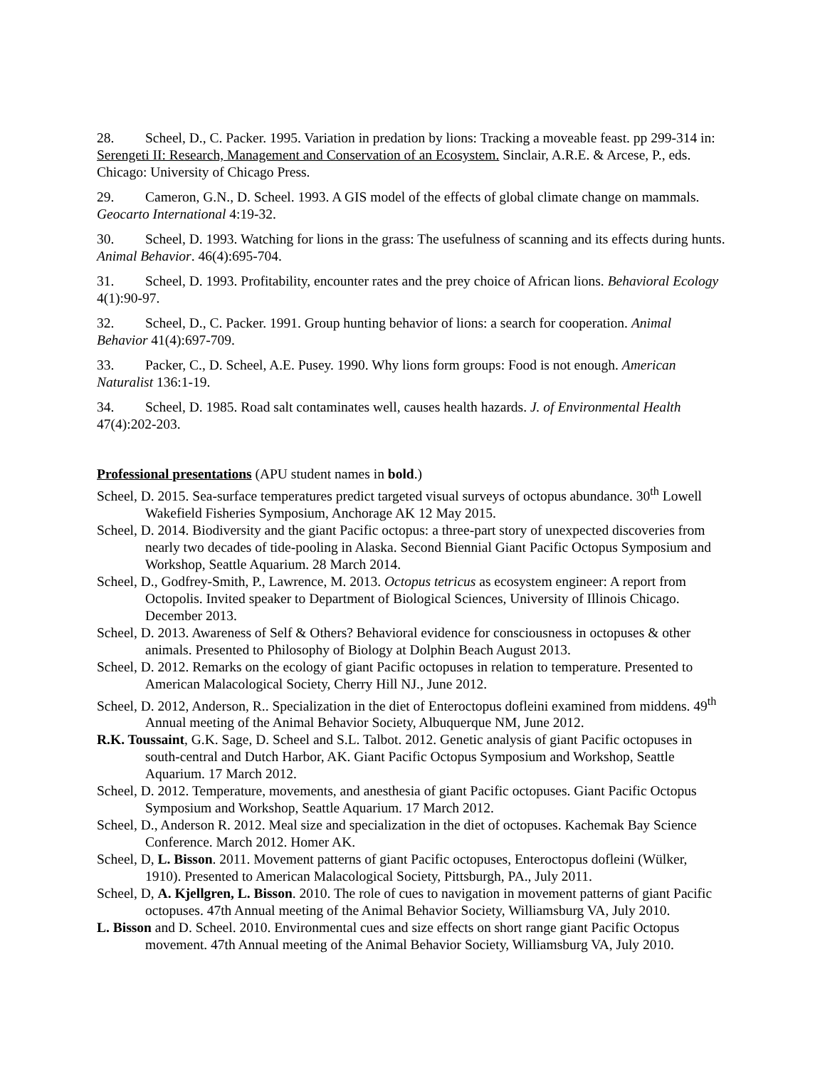28. Scheel, D., C. Packer. 1995. Variation in predation by lions: Tracking a moveable feast. pp 299-314 in: Serengeti II: Research, Management and Conservation of an Ecosystem. Sinclair, A.R.E. & Arcese, P., eds. Chicago: University of Chicago Press.
29. Cameron, G.N., D. Scheel. 1993. A GIS model of the effects of global climate change on mammals. Geocarto International 4:19-32.
30. Scheel, D. 1993. Watching for lions in the grass: The usefulness of scanning and its effects during hunts. Animal Behavior. 46(4):695-704.
31. Scheel, D. 1993. Profitability, encounter rates and the prey choice of African lions. Behavioral Ecology 4(1):90-97.
32. Scheel, D., C. Packer. 1991. Group hunting behavior of lions: a search for cooperation. Animal Behavior 41(4):697-709.
33. Packer, C., D. Scheel, A.E. Pusey. 1990. Why lions form groups: Food is not enough. American Naturalist 136:1-19.
34. Scheel, D. 1985. Road salt contaminates well, causes health hazards. J. of Environmental Health 47(4):202-203.
Professional presentations (APU student names in bold.)
Scheel, D. 2015. Sea-surface temperatures predict targeted visual surveys of octopus abundance. 30<sup>th</sup> Lowell Wakefield Fisheries Symposium, Anchorage AK 12 May 2015.
Scheel, D. 2014. Biodiversity and the giant Pacific octopus: a three-part story of unexpected discoveries from nearly two decades of tide-pooling in Alaska. Second Biennial Giant Pacific Octopus Symposium and Workshop, Seattle Aquarium. 28 March 2014.
Scheel, D., Godfrey-Smith, P., Lawrence, M. 2013. Octopus tetricus as ecosystem engineer: A report from Octopolis. Invited speaker to Department of Biological Sciences, University of Illinois Chicago. December 2013.
Scheel, D. 2013. Awareness of Self & Others? Behavioral evidence for consciousness in octopuses & other animals. Presented to Philosophy of Biology at Dolphin Beach August 2013.
Scheel, D. 2012. Remarks on the ecology of giant Pacific octopuses in relation to temperature. Presented to American Malacological Society, Cherry Hill NJ., June 2012.
Scheel, D. 2012, Anderson, R.. Specialization in the diet of Enteroctopus dofleini examined from middens. 49<sup>th</sup> Annual meeting of the Animal Behavior Society, Albuquerque NM, June 2012.
R.K. Toussaint, G.K. Sage, D. Scheel and S.L. Talbot. 2012. Genetic analysis of giant Pacific octopuses in south-central and Dutch Harbor, AK. Giant Pacific Octopus Symposium and Workshop, Seattle Aquarium. 17 March 2012.
Scheel, D. 2012. Temperature, movements, and anesthesia of giant Pacific octopuses. Giant Pacific Octopus Symposium and Workshop, Seattle Aquarium. 17 March 2012.
Scheel, D., Anderson R. 2012. Meal size and specialization in the diet of octopuses. Kachemak Bay Science Conference. March 2012. Homer AK.
Scheel, D, L. Bisson. 2011. Movement patterns of giant Pacific octopuses, Enteroctopus dofleini (Wülker, 1910). Presented to American Malacological Society, Pittsburgh, PA., July 2011.
Scheel, D, A. Kjellgren, L. Bisson. 2010. The role of cues to navigation in movement patterns of giant Pacific octopuses. 47th Annual meeting of the Animal Behavior Society, Williamsburg VA, July 2010.
L. Bisson and D. Scheel. 2010. Environmental cues and size effects on short range giant Pacific Octopus movement. 47th Annual meeting of the Animal Behavior Society, Williamsburg VA, July 2010.